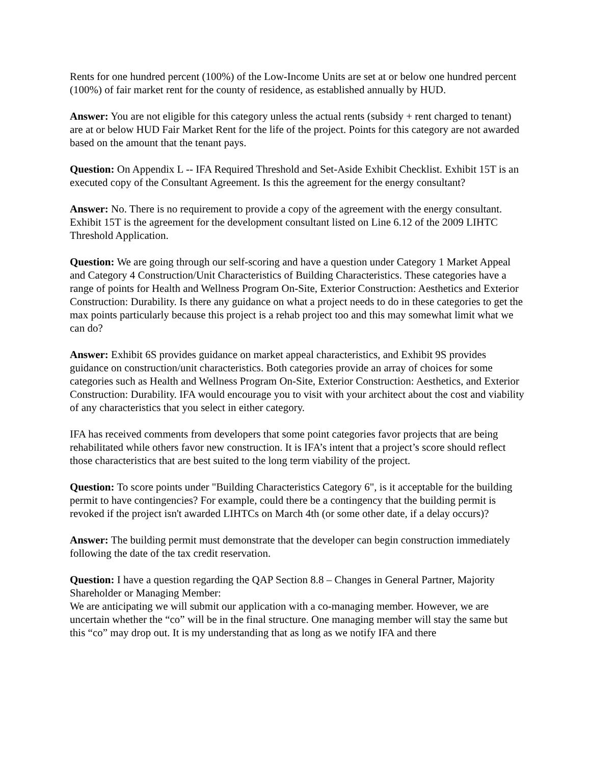Rents for one hundred percent (100%) of the Low-Income Units are set at or below one hundred percent (100%) of fair market rent for the county of residence, as established annually by HUD.
Answer: You are not eligible for this category unless the actual rents (subsidy + rent charged to tenant) are at or below HUD Fair Market Rent for the life of the project. Points for this category are not awarded based on the amount that the tenant pays.
Question: On Appendix L -- IFA Required Threshold and Set-Aside Exhibit Checklist. Exhibit 15T is an executed copy of the Consultant Agreement. Is this the agreement for the energy consultant?
Answer: No. There is no requirement to provide a copy of the agreement with the energy consultant. Exhibit 15T is the agreement for the development consultant listed on Line 6.12 of the 2009 LIHTC Threshold Application.
Question: We are going through our self-scoring and have a question under Category 1 Market Appeal and Category 4 Construction/Unit Characteristics of Building Characteristics. These categories have a range of points for Health and Wellness Program On-Site, Exterior Construction: Aesthetics and Exterior Construction: Durability. Is there any guidance on what a project needs to do in these categories to get the max points particularly because this project is a rehab project too and this may somewhat limit what we can do?
Answer: Exhibit 6S provides guidance on market appeal characteristics, and Exhibit 9S provides guidance on construction/unit characteristics. Both categories provide an array of choices for some categories such as Health and Wellness Program On-Site, Exterior Construction: Aesthetics, and Exterior Construction: Durability. IFA would encourage you to visit with your architect about the cost and viability of any characteristics that you select in either category.
IFA has received comments from developers that some point categories favor projects that are being rehabilitated while others favor new construction. It is IFA’s intent that a project’s score should reflect those characteristics that are best suited to the long term viability of the project.
Question: To score points under "Building Characteristics Category 6", is it acceptable for the building permit to have contingencies? For example, could there be a contingency that the building permit is revoked if the project isn't awarded LIHTCs on March 4th (or some other date, if a delay occurs)?
Answer: The building permit must demonstrate that the developer can begin construction immediately following the date of the tax credit reservation.
Question: I have a question regarding the QAP Section 8.8 – Changes in General Partner, Majority Shareholder or Managing Member:
We are anticipating we will submit our application with a co-managing member. However, we are uncertain whether the “co” will be in the final structure. One managing member will stay the same but this “co” may drop out. It is my understanding that as long as we notify IFA and there